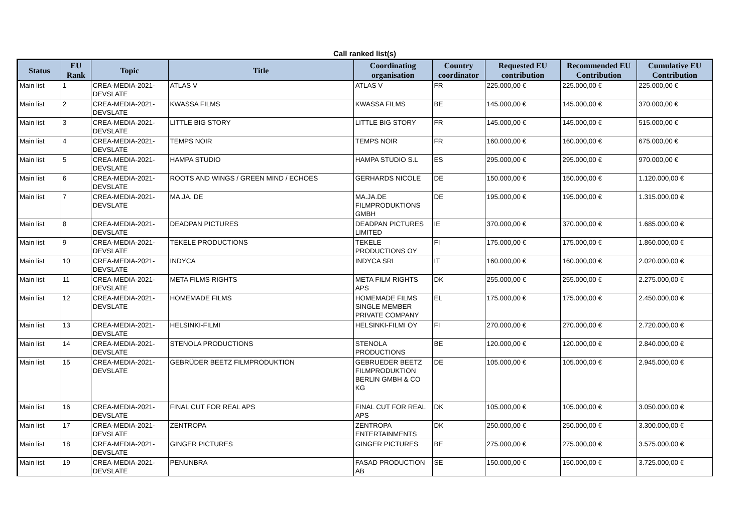Call ranked list(s)
| Status | EU Rank | Topic | Title | Coordinating organisation | Country coordinator | Requested EU contribution | Recommended EU Contribution | Cumulative EU Contribution |
| --- | --- | --- | --- | --- | --- | --- | --- | --- |
| Main list | 1 | CREA-MEDIA-2021-DEVSLATE | ATLAS V | ATLAS V | FR | 225.000,00 € | 225.000,00 € | 225.000,00 € |
| Main list | 2 | CREA-MEDIA-2021-DEVSLATE | KWASSA FILMS | KWASSA FILMS | BE | 145.000,00 € | 145.000,00 € | 370.000,00 € |
| Main list | 3 | CREA-MEDIA-2021-DEVSLATE | LITTLE BIG STORY | LITTLE BIG STORY | FR | 145.000,00 € | 145.000,00 € | 515.000,00 € |
| Main list | 4 | CREA-MEDIA-2021-DEVSLATE | TEMPS NOIR | TEMPS NOIR | FR | 160.000,00 € | 160.000,00 € | 675.000,00 € |
| Main list | 5 | CREA-MEDIA-2021-DEVSLATE | HAMPA STUDIO | HAMPA STUDIO S.L | ES | 295.000,00 € | 295.000,00 € | 970.000,00 € |
| Main list | 6 | CREA-MEDIA-2021-DEVSLATE | ROOTS AND WINGS / GREEN MIND / ECHOES | GERHARDS NICOLE | DE | 150.000,00 € | 150.000,00 € | 1.120.000,00 € |
| Main list | 7 | CREA-MEDIA-2021-DEVSLATE | MA.JA. DE | MA.JA.DE FILMPRODUKTIONS GMBH | DE | 195.000,00 € | 195.000,00 € | 1.315.000,00 € |
| Main list | 8 | CREA-MEDIA-2021-DEVSLATE | DEADPAN PICTURES | DEADPAN PICTURES LIMITED | IE | 370.000,00 € | 370.000,00 € | 1.685.000,00 € |
| Main list | 9 | CREA-MEDIA-2021-DEVSLATE | TEKELE PRODUCTIONS | TEKELE PRODUCTIONS OY | FI | 175.000,00 € | 175.000,00 € | 1.860.000,00 € |
| Main list | 10 | CREA-MEDIA-2021-DEVSLATE | INDYCA | INDYCA SRL | IT | 160.000,00 € | 160.000,00 € | 2.020.000,00 € |
| Main list | 11 | CREA-MEDIA-2021-DEVSLATE | META FILMS RIGHTS | META FILM RIGHTS APS | DK | 255.000,00 € | 255.000,00 € | 2.275.000,00 € |
| Main list | 12 | CREA-MEDIA-2021-DEVSLATE | HOMEMADE FILMS | HOMEMADE FILMS SINGLE MEMBER PRIVATE COMPANY | EL | 175.000,00 € | 175.000,00 € | 2.450.000,00 € |
| Main list | 13 | CREA-MEDIA-2021-DEVSLATE | HELSINKI-FILMI | HELSINKI-FILMI OY | FI | 270.000,00 € | 270.000,00 € | 2.720.000,00 € |
| Main list | 14 | CREA-MEDIA-2021-DEVSLATE | STENOLA PRODUCTIONS | STENOLA PRODUCTIONS | BE | 120.000,00 € | 120.000,00 € | 2.840.000,00 € |
| Main list | 15 | CREA-MEDIA-2021-DEVSLATE | GEBRÜDER BEETZ FILMPRODUKTION | GEBRUEDER BEETZ FILMPRODUKTION BERLIN GMBH & CO KG | DE | 105.000,00 € | 105.000,00 € | 2.945.000,00 € |
| Main list | 16 | CREA-MEDIA-2021-DEVSLATE | FINAL CUT FOR REAL APS | FINAL CUT FOR REAL APS | DK | 105.000,00 € | 105.000,00 € | 3.050.000,00 € |
| Main list | 17 | CREA-MEDIA-2021-DEVSLATE | ZENTROPA | ZENTROPA ENTERTAINMENTS | DK | 250.000,00 € | 250.000,00 € | 3.300.000,00 € |
| Main list | 18 | CREA-MEDIA-2021-DEVSLATE | GINGER PICTURES | GINGER PICTURES | BE | 275.000,00 € | 275.000,00 € | 3.575.000,00 € |
| Main list | 19 | CREA-MEDIA-2021-DEVSLATE | PENUNBRA | FASAD PRODUCTION AB | SE | 150.000,00 € | 150.000,00 € | 3.725.000,00 € |